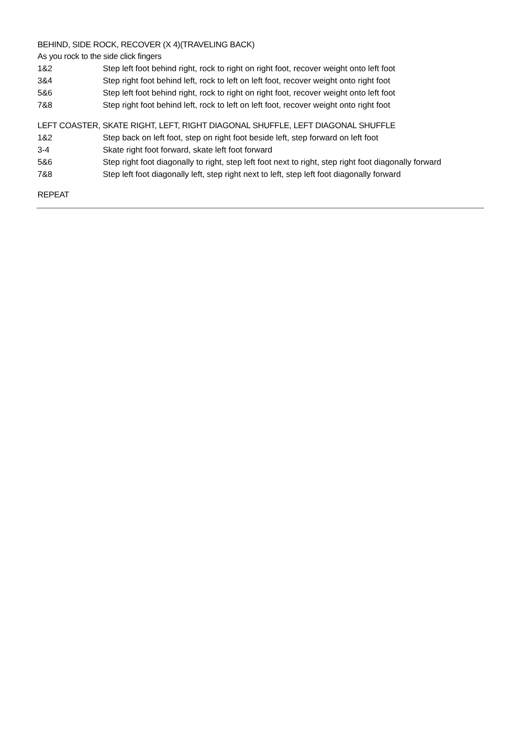BEHIND, SIDE ROCK, RECOVER (X 4)(TRAVELING BACK)
As you rock to the side click fingers
1&2 Step left foot behind right, rock to right on right foot, recover weight onto left foot
3&4 Step right foot behind left, rock to left on left foot, recover weight onto right foot
5&6 Step left foot behind right, rock to right on right foot, recover weight onto left foot
7&8 Step right foot behind left, rock to left on left foot, recover weight onto right foot
LEFT COASTER, SKATE RIGHT, LEFT, RIGHT DIAGONAL SHUFFLE, LEFT DIAGONAL SHUFFLE
1&2 Step back on left foot, step on right foot beside left, step forward on left foot
3-4 Skate right foot forward, skate left foot forward
5&6 Step right foot diagonally to right, step left foot next to right, step right foot diagonally forward
7&8 Step left foot diagonally left, step right next to left, step left foot diagonally forward
REPEAT